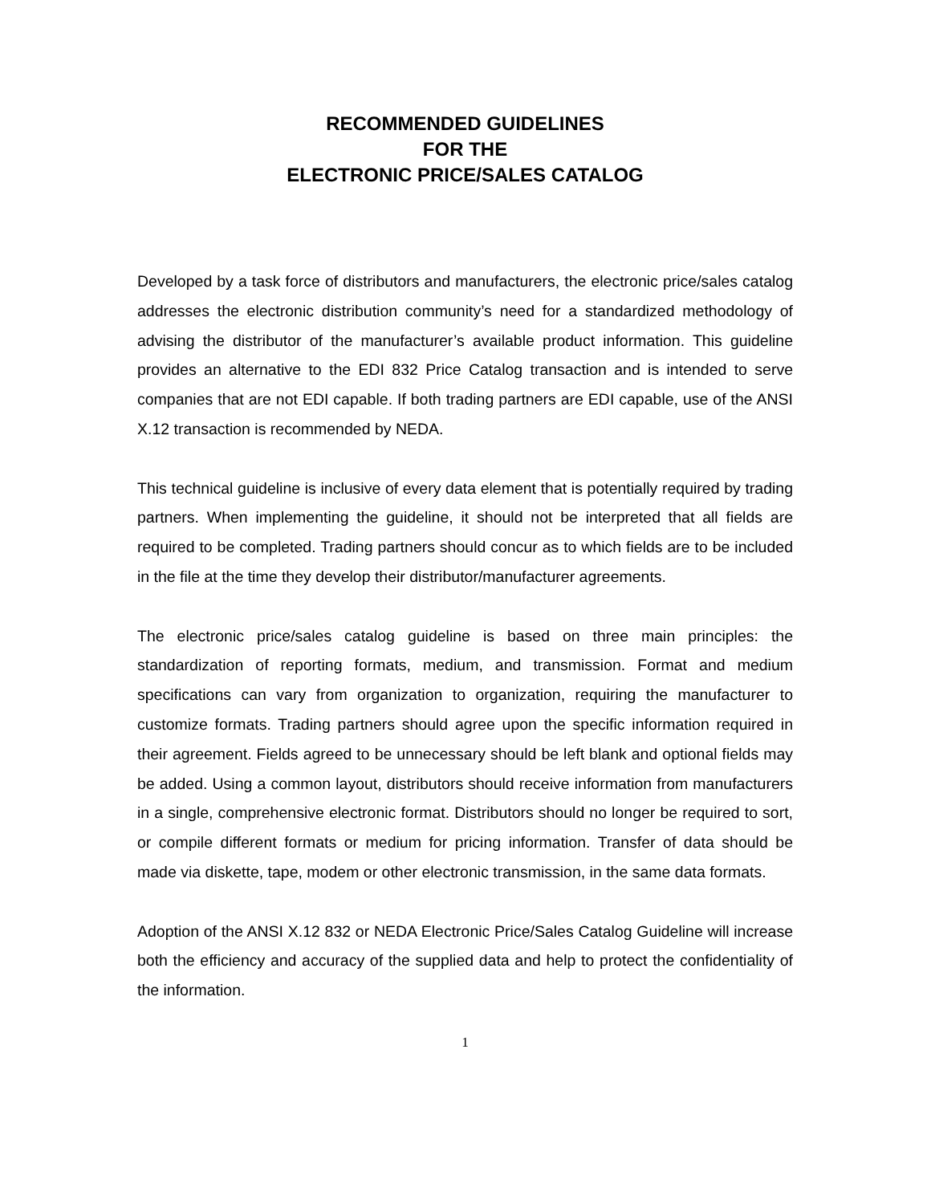RECOMMENDED GUIDELINES
FOR THE
ELECTRONIC PRICE/SALES CATALOG
Developed by a task force of distributors and manufacturers, the electronic price/sales catalog addresses the electronic distribution community’s need for a standardized methodology of advising the distributor of the manufacturer’s available product information. This guideline provides an alternative to the EDI 832 Price Catalog transaction and is intended to serve companies that are not EDI capable. If both trading partners are EDI capable, use of the ANSI X.12 transaction is recommended by NEDA.
This technical guideline is inclusive of every data element that is potentially required by trading partners. When implementing the guideline, it should not be interpreted that all fields are required to be completed. Trading partners should concur as to which fields are to be included in the file at the time they develop their distributor/manufacturer agreements.
The electronic price/sales catalog guideline is based on three main principles: the standardization of reporting formats, medium, and transmission. Format and medium specifications can vary from organization to organization, requiring the manufacturer to customize formats. Trading partners should agree upon the specific information required in their agreement. Fields agreed to be unnecessary should be left blank and optional fields may be added. Using a common layout, distributors should receive information from manufacturers in a single, comprehensive electronic format. Distributors should no longer be required to sort, or compile different formats or medium for pricing information. Transfer of data should be made via diskette, tape, modem or other electronic transmission, in the same data formats.
Adoption of the ANSI X.12 832 or NEDA Electronic Price/Sales Catalog Guideline will increase both the efficiency and accuracy of the supplied data and help to protect the confidentiality of the information.
1